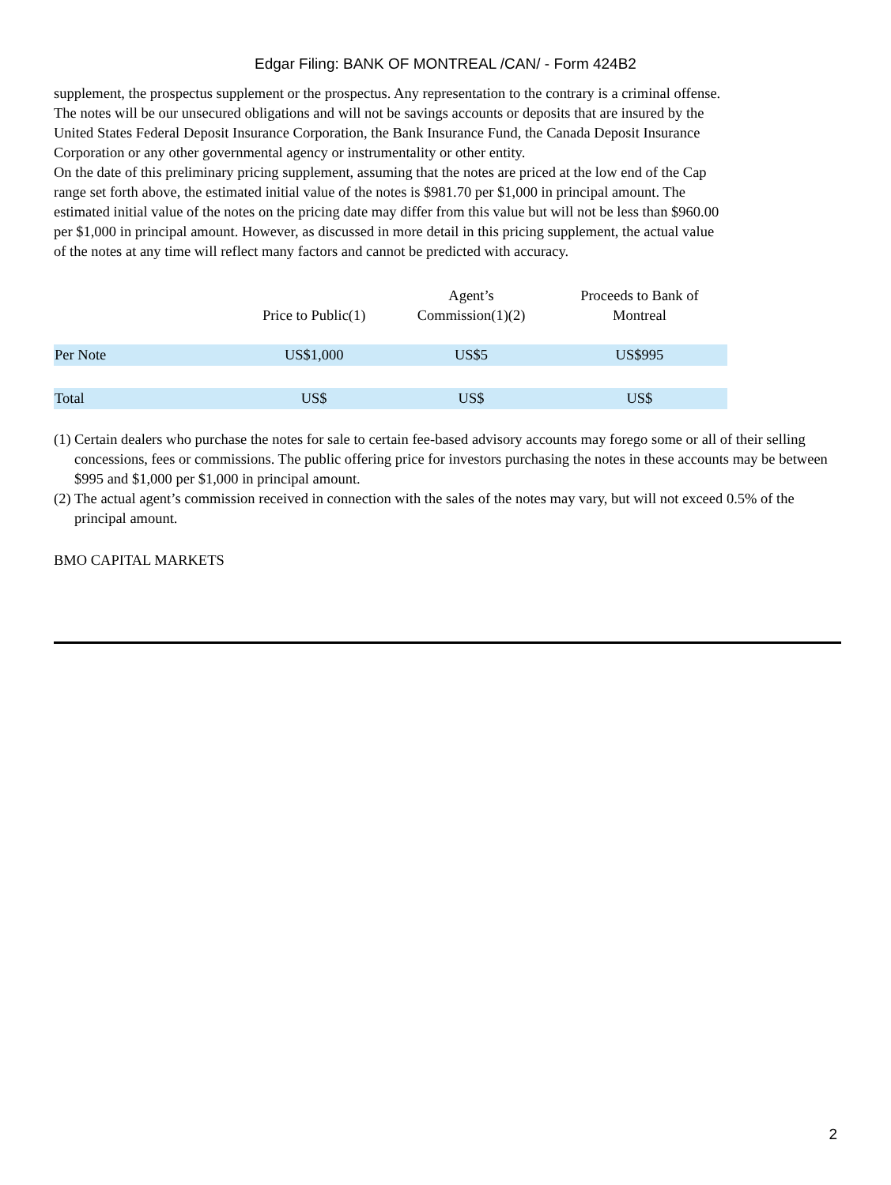Edgar Filing: BANK OF MONTREAL /CAN/ - Form 424B2
supplement, the prospectus supplement or the prospectus. Any representation to the contrary is a criminal offense.
The notes will be our unsecured obligations and will not be savings accounts or deposits that are insured by the United States Federal Deposit Insurance Corporation, the Bank Insurance Fund, the Canada Deposit Insurance Corporation or any other governmental agency or instrumentality or other entity.
On the date of this preliminary pricing supplement, assuming that the notes are priced at the low end of the Cap range set forth above, the estimated initial value of the notes is $981.70 per $1,000 in principal amount. The estimated initial value of the notes on the pricing date may differ from this value but will not be less than $960.00 per $1,000 in principal amount. However, as discussed in more detail in this pricing supplement, the actual value of the notes at any time will reflect many factors and cannot be predicted with accuracy.
| | Price to Public(1) | Agent’s Commission(1)(2) | Proceeds to Bank of Montreal |
| --- | --- | --- | --- |
| Per Note | US$1,000 | US$5 | US$995 |
| Total | US$ | US$ | US$ |
(1) Certain dealers who purchase the notes for sale to certain fee-based advisory accounts may forego some or all of their selling concessions, fees or commissions. The public offering price for investors purchasing the notes in these accounts may be between $995 and $1,000 per $1,000 in principal amount.
(2) The actual agent’s commission received in connection with the sales of the notes may vary, but will not exceed 0.5% of the principal amount.
BMO CAPITAL MARKETS
2